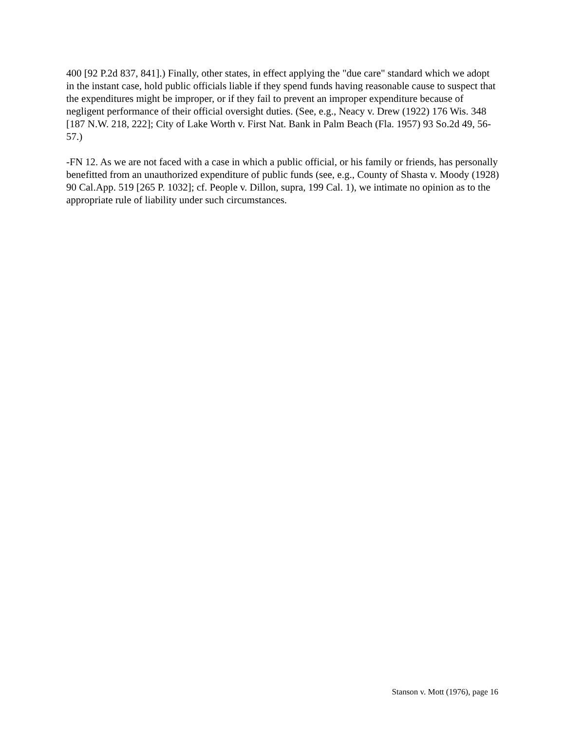400 [92 P.2d 837, 841].) Finally, other states, in effect applying the "due care" standard which we adopt in the instant case, hold public officials liable if they spend funds having reasonable cause to suspect that the expenditures might be improper, or if they fail to prevent an improper expenditure because of negligent performance of their official oversight duties. (See, e.g., Neacy v. Drew (1922) 176 Wis. 348 [187 N.W. 218, 222]; City of Lake Worth v. First Nat. Bank in Palm Beach (Fla. 1957) 93 So.2d 49, 56-57.)
-FN 12. As we are not faced with a case in which a public official, or his family or friends, has personally benefitted from an unauthorized expenditure of public funds (see, e.g., County of Shasta v. Moody (1928) 90 Cal.App. 519 [265 P. 1032]; cf. People v. Dillon, supra, 199 Cal. 1), we intimate no opinion as to the appropriate rule of liability under such circumstances.
Stanson v. Mott (1976), page 16